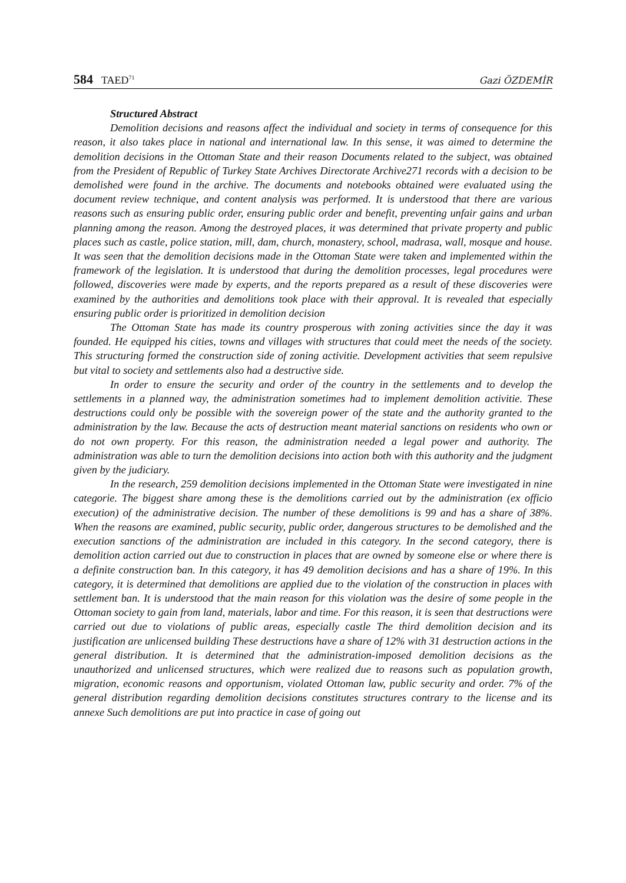584 TAED<sup>71</sup>
Gazi ÖZDEMİR
Structured Abstract
Demolition decisions and reasons affect the individual and society in terms of consequence for this reason, it also takes place in national and international law. In this sense, it was aimed to determine the demolition decisions in the Ottoman State and their reason Documents related to the subject, was obtained from the President of Republic of Turkey State Archives Directorate Archive271 records with a decision to be demolished were found in the archive. The documents and notebooks obtained were evaluated using the document review technique, and content analysis was performed. It is understood that there are various reasons such as ensuring public order, ensuring public order and benefit, preventing unfair gains and urban planning among the reason. Among the destroyed places, it was determined that private property and public places such as castle, police station, mill, dam, church, monastery, school, madrasa, wall, mosque and house. It was seen that the demolition decisions made in the Ottoman State were taken and implemented within the framework of the legislation. It is understood that during the demolition processes, legal procedures were followed, discoveries were made by experts, and the reports prepared as a result of these discoveries were examined by the authorities and demolitions took place with their approval. It is revealed that especially ensuring public order is prioritized in demolition decision
The Ottoman State has made its country prosperous with zoning activities since the day it was founded. He equipped his cities, towns and villages with structures that could meet the needs of the society. This structuring formed the construction side of zoning activitie. Development activities that seem repulsive but vital to society and settlements also had a destructive side.
In order to ensure the security and order of the country in the settlements and to develop the settlements in a planned way, the administration sometimes had to implement demolition activitie. These destructions could only be possible with the sovereign power of the state and the authority granted to the administration by the law. Because the acts of destruction meant material sanctions on residents who own or do not own property. For this reason, the administration needed a legal power and authority. The administration was able to turn the demolition decisions into action both with this authority and the judgment given by the judiciary.
In the research, 259 demolition decisions implemented in the Ottoman State were investigated in nine categorie. The biggest share among these is the demolitions carried out by the administration (ex officio execution) of the administrative decision. The number of these demolitions is 99 and has a share of 38%. When the reasons are examined, public security, public order, dangerous structures to be demolished and the execution sanctions of the administration are included in this category. In the second category, there is demolition action carried out due to construction in places that are owned by someone else or where there is a definite construction ban. In this category, it has 49 demolition decisions and has a share of 19%. In this category, it is determined that demolitions are applied due to the violation of the construction in places with settlement ban. It is understood that the main reason for this violation was the desire of some people in the Ottoman society to gain from land, materials, labor and time. For this reason, it is seen that destructions were carried out due to violations of public areas, especially castle The third demolition decision and its justification are unlicensed building These destructions have a share of 12% with 31 destruction actions in the general distribution. It is determined that the administration-imposed demolition decisions as the unauthorized and unlicensed structures, which were realized due to reasons such as population growth, migration, economic reasons and opportunism, violated Ottoman law, public security and order. 7% of the general distribution regarding demolition decisions constitutes structures contrary to the license and its annexe Such demolitions are put into practice in case of going out